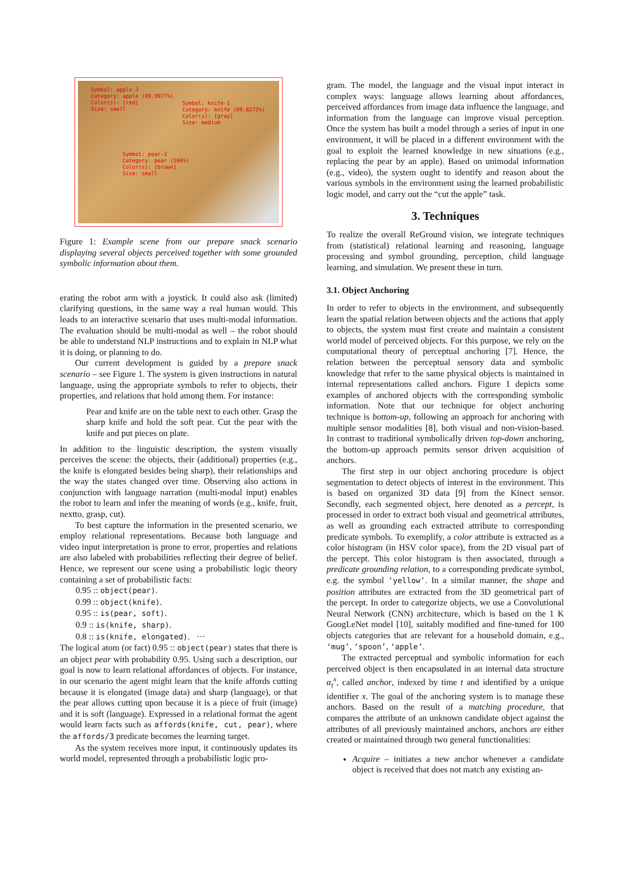Symbol: apple-3
Category: apple (99.9977%)
Color(s): [red]
Size: small
Symbol: knife-1
Category: knife (99.8272%)
Color(s): [gray]
Size: medium
Symbol: pear-2
Category: pear (100%)
Color(s): [brown]
Size: small
Figure 1: Example scene from our prepare snack scenario displaying several objects perceived together with some grounded symbolic information about them.
erating the robot arm with a joystick. It could also ask (limited) clarifying questions, in the same way a real human would. This leads to an interactive scenario that uses multi-modal information. The evaluation should be multi-modal as well – the robot should be able to understand NLP instructions and to explain in NLP what it is doing, or planning to do.
Our current development is guided by a prepare snack scenario – see Figure 1. The system is given instructions in natural language, using the appropriate symbols to refer to objects, their properties, and relations that hold among them. For instance:
Pear and knife are on the table next to each other. Grasp the sharp knife and hold the soft pear. Cut the pear with the knife and put pieces on plate.
In addition to the linguistic description, the system visually perceives the scene: the objects, their (additional) properties (e.g., the knife is elongated besides being sharp), their relationships and the way the states changed over time. Observing also actions in conjunction with language narration (multi-modal input) enables the robot to learn and infer the meaning of words (e.g., knife, fruit, nextto, grasp, cut).
To best capture the information in the presented scenario, we employ relational representations. Because both language and video input interpretation is prone to error, properties and relations are also labeled with probabilities reflecting their degree of belief. Hence, we represent our scene using a probabilistic logic theory containing a set of probabilistic facts:
0.95 :: object(pear).
0.99 :: object(knife).
0.95 :: is(pear, soft).
0.9 :: is(knife, sharp).
0.8 :: is(knife, elongated). ···
The logical atom (or fact) 0.95 :: object(pear) states that there is an object pear with probability 0.95. Using such a description, our goal is now to learn relational affordances of objects. For instance, in our scenario the agent might learn that the knife affords cutting because it is elongated (image data) and sharp (language), or that the pear allows cutting upon because it is a piece of fruit (image) and it is soft (language). Expressed in a relational format the agent would learn facts such as affords(knife, cut, pear), where the affords/3 predicate becomes the learning target.
As the system receives more input, it continuously updates its world model, represented through a probabilistic logic pro-
gram. The model, the language and the visual input interact in complex ways: language allows learning about affordances, perceived affordances from image data influence the language, and information from the language can improve visual perception. Once the system has built a model through a series of input in one environment, it will be placed in a different environment with the goal to exploit the learned knowledge in new situations (e.g., replacing the pear by an apple). Based on unimodal information (e.g., video), the system ought to identify and reason about the various symbols in the environment using the learned probabilistic logic model, and carry out the “cut the apple” task.
3. Techniques
To realize the overall ReGround vision, we integrate techniques from (statistical) relational learning and reasoning, language processing and symbol grounding, perception, child language learning, and simulation. We present these in turn.
3.1. Object Anchoring
In order to refer to objects in the environment, and subsequently learn the spatial relation between objects and the actions that apply to objects, the system must first create and maintain a consistent world model of perceived objects. For this purpose, we rely on the computational theory of perceptual anchoring [7]. Hence, the relation between the perceptual sensory data and symbolic knowledge that refer to the same physical objects is maintained in internal representations called anchors. Figure 1 depicts some examples of anchored objects with the corresponding symbolic information. Note that our technique for object anchoring technique is bottom-up, following an approach for anchoring with multiple sensor modalities [8], both visual and non-vision-based. In contrast to traditional symbolically driven top-down anchoring, the bottom-up approach permits sensor driven acquisition of anchors.
The first step in our object anchoring procedure is object segmentation to detect objects of interest in the environment. This is based on organized 3D data [9] from the Kinect sensor. Secondly, each segmented object, here denoted as a percept, is processed in order to extract both visual and geometrical attributes, as well as grounding each extracted attribute to corresponding predicate symbols. To exemplify, a color attribute is extracted as a color histogram (in HSV color space), from the 2D visual part of the percept. This color histogram is then associated, through a predicate grounding relation, to a corresponding predicate symbol, e.g. the symbol ‘yellow’. In a similar manner, the shape and position attributes are extracted from the 3D geometrical part of the percept. In order to categorize objects, we use a Convolutional Neural Network (CNN) architecture, which is based on the 1 K GoogLeNet model [10], suitably modified and fine-tuned for 100 objects categories that are relevant for a household domain, e.g., ‘mug’, ‘spoon’, ‘apple’.
The extracted perceptual and symbolic information for each perceived object is then encapsulated in an internal data structure α<sub>t</sub><sup>x</sup>, called anchor, indexed by time t and identified by a unique identifier x. The goal of the anchoring system is to manage these anchors. Based on the result of a matching procedure, that compares the attribute of an unknown candidate object against the attributes of all previously maintained anchors, anchors are either created or maintained through two general functionalities:
Acquire – initiates a new anchor whenever a candidate object is received that does not match any existing an-